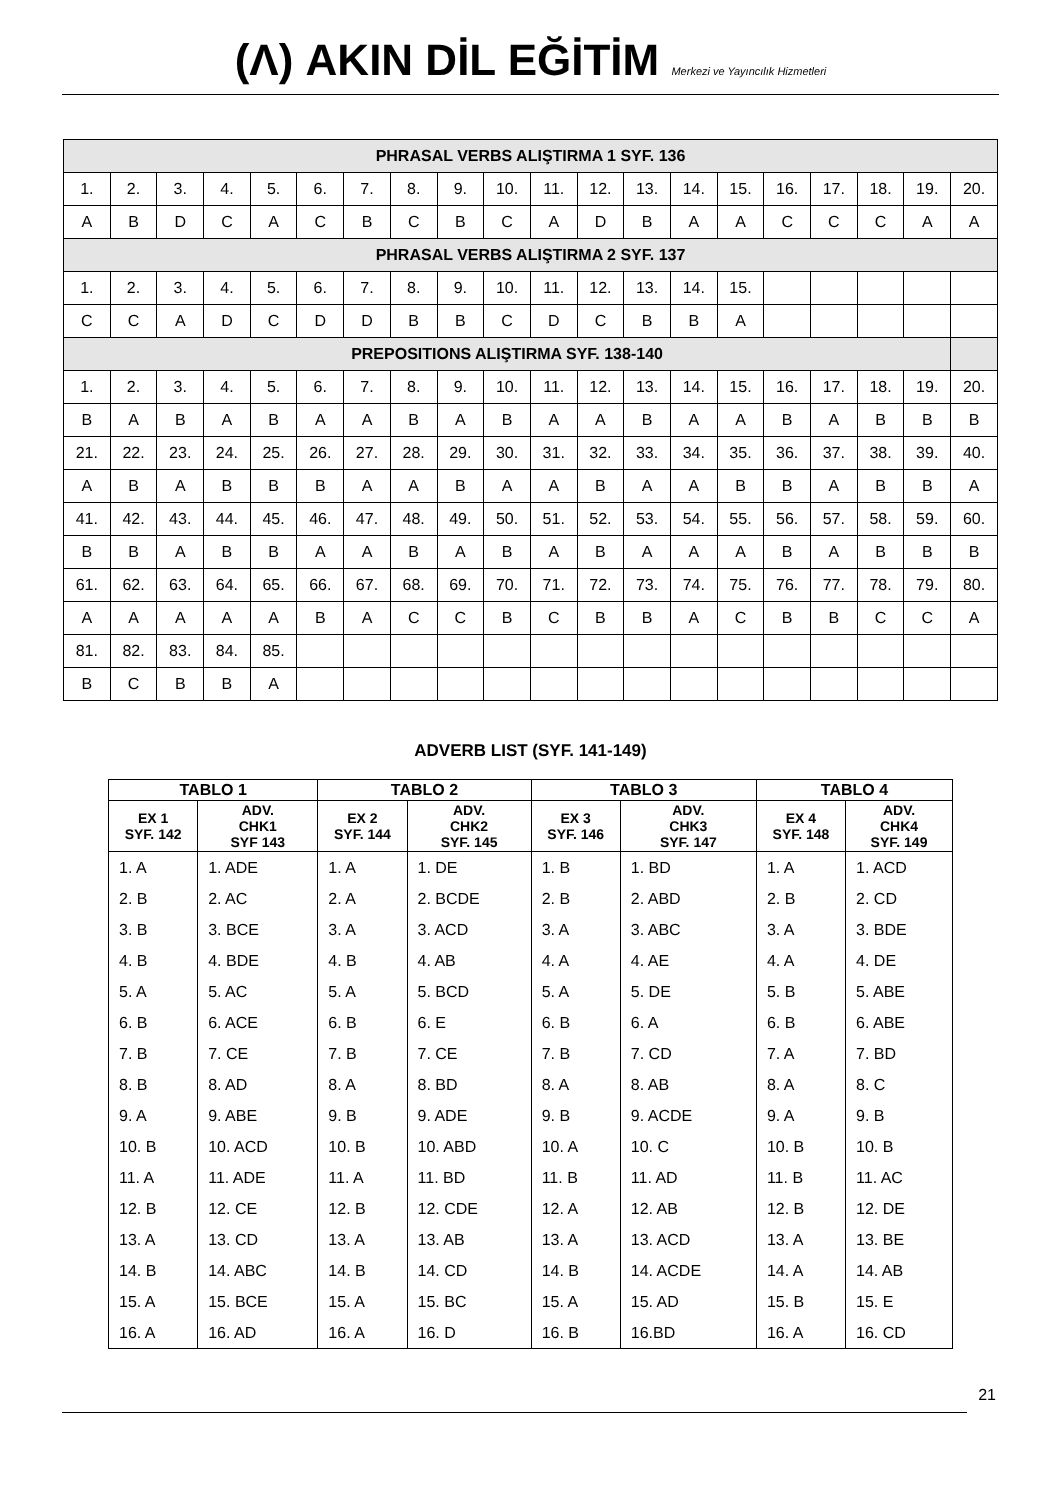(Λ) AKIN DİL EĞİTİM Merkezi ve Yayıncılık Hizmetleri
| PHRASAL VERBS ALIŞTIRMA 1 SYF. 136 | | | | | | | | | | | | | | | | | | | |
| 1. | 2. | 3. | 4. | 5. | 6. | 7. | 8. | 9. | 10. | 11. | 12. | 13. | 14. | 15. | 16. | 17. | 18. | 19. | 20. |
| A | B | D | C | A | C | B | C | B | C | A | D | B | A | A | C | C | C | A | A |
| PHRASAL VERBS ALIŞTIRMA 2 SYF. 137 | | | | | | | | | | | | | | | | | | | |
| 1. | 2. | 3. | 4. | 5. | 6. | 7. | 8. | 9. | 10. | 11. | 12. | 13. | 14. | 15. | | | | | |
| C | C | A | D | C | D | D | B | B | C | D | C | B | B | A | | | | | |
| PREPOSITIONS ALIŞTIRMA SYF. 138-140 | | | | | | | | | | | | | | | | | | | |
| 1. | 2. | 3. | 4. | 5. | 6. | 7. | 8. | 9. | 10. | 11. | 12. | 13. | 14. | 15. | 16. | 17. | 18. | 19. | 20. |
| B | A | B | A | B | A | A | B | A | B | A | A | B | A | A | B | A | B | B | B |
| 21. | 22. | 23. | 24. | 25. | 26. | 27. | 28. | 29. | 30. | 31. | 32. | 33. | 34. | 35. | 36. | 37. | 38. | 39. | 40. |
| A | B | A | B | B | B | A | A | B | A | A | B | A | A | B | B | A | B | B | A |
| 41. | 42. | 43. | 44. | 45. | 46. | 47. | 48. | 49. | 50. | 51. | 52. | 53. | 54. | 55. | 56. | 57. | 58. | 59. | 60. |
| B | B | A | B | B | A | A | B | A | B | A | B | A | A | A | B | A | B | B | B |
| 61. | 62. | 63. | 64. | 65. | 66. | 67. | 68. | 69. | 70. | 71. | 72. | 73. | 74. | 75. | 76. | 77. | 78. | 79. | 80. |
| A | A | A | A | A | B | A | C | C | B | C | B | B | A | C | B | B | C | C | A |
| 81. | 82. | 83. | 84. | 85. | | | | | | | | | | | | | | | |
| B | C | B | B | A | | | | | | | | | | | | | | | |
ADVERB LIST (SYF. 141-149)
| TABLO 1 | | TABLO 2 | | TABLO 3 | | TABLO 4 | |
| --- | --- | --- | --- | --- | --- | --- | --- |
| EX 1 SYF. 142 | ADV. CHK1 SYF 143 | EX 2 SYF. 144 | ADV. CHK2 SYF. 145 | EX 3 SYF. 146 | ADV. CHK3 SYF. 147 | EX 4 SYF. 148 | ADV. CHK4 SYF. 149 |
| 1. A | 1. ADE | 1. A | 1. DE | 1. B | 1. BD | 1. A | 1. ACD |
| 2. B | 2. AC | 2. A | 2. BCDE | 2. B | 2. ABD | 2. B | 2. CD |
| 3. B | 3. BCE | 3. A | 3. ACD | 3. A | 3. ABC | 3. A | 3. BDE |
| 4. B | 4. BDE | 4. B | 4. AB | 4. A | 4. AE | 4. A | 4. DE |
| 5. A | 5. AC | 5. A | 5. BCD | 5. A | 5. DE | 5. B | 5. ABE |
| 6. B | 6. ACE | 6. B | 6. E | 6. B | 6. A | 6. B | 6. ABE |
| 7. B | 7. CE | 7. B | 7. CE | 7. B | 7. CD | 7. A | 7. BD |
| 8. B | 8. AD | 8. A | 8. BD | 8. A | 8. AB | 8. A | 8. C |
| 9. A | 9. ABE | 9. B | 9. ADE | 9. B | 9. ACDE | 9. A | 9. B |
| 10. B | 10. ACD | 10. B | 10. ABD | 10. A | 10. C | 10. B | 10. B |
| 11. A | 11. ADE | 11. A | 11. BD | 11. B | 11. AD | 11. B | 11. AC |
| 12. B | 12. CE | 12. B | 12. CDE | 12. A | 12. AB | 12. B | 12. DE |
| 13. A | 13. CD | 13. A | 13. AB | 13. A | 13. ACD | 13. A | 13. BE |
| 14. B | 14. ABC | 14. B | 14. CD | 14. B | 14. ACDE | 14. A | 14. AB |
| 15. A | 15. BCE | 15. A | 15. BC | 15. A | 15. AD | 15. B | 15. E |
| 16. A | 16. AD | 16. A | 16. D | 16. B | 16.BD | 16. A | 16. CD |
21